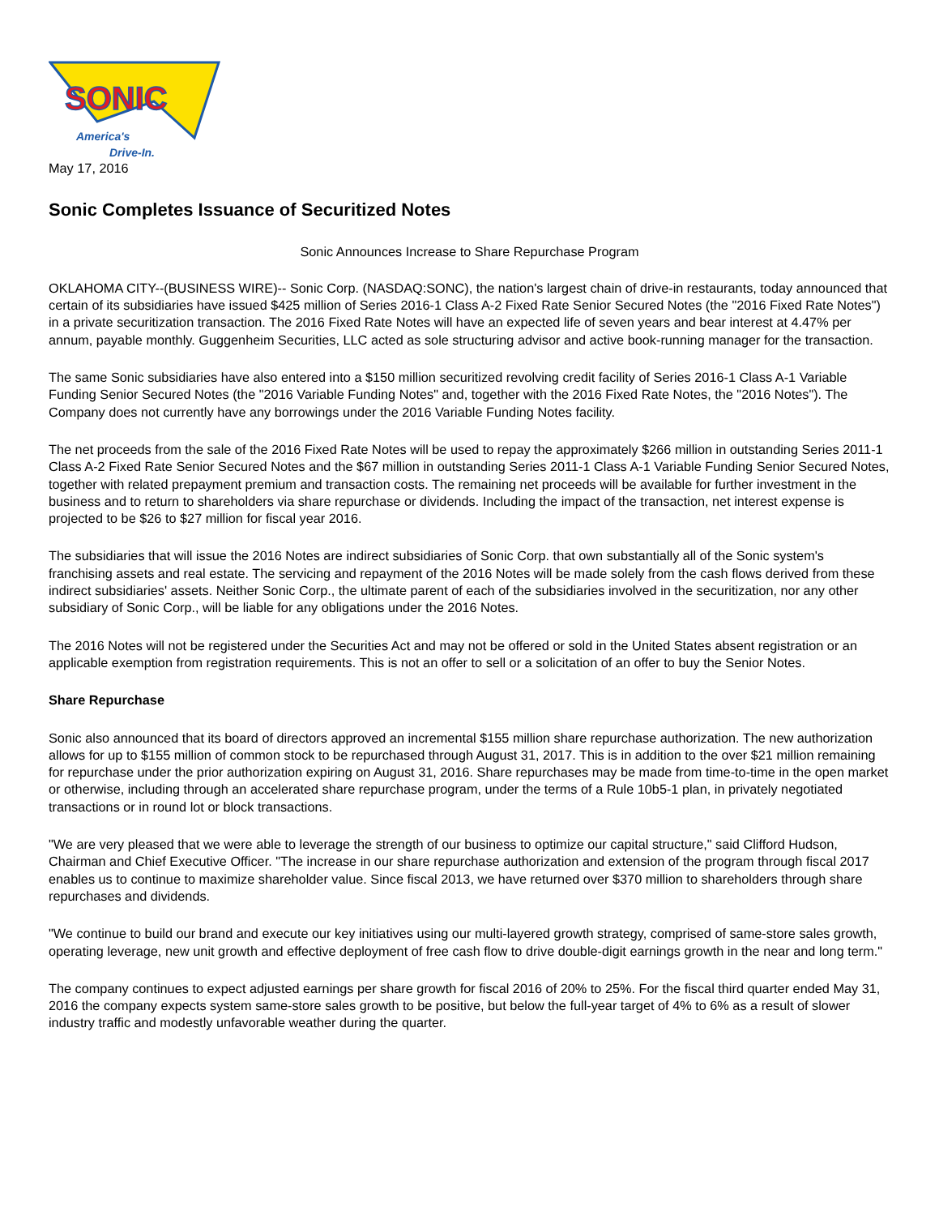SONIC
America's
Drive-In.
May 17, 2016
Sonic Completes Issuance of Securitized Notes
Sonic Announces Increase to Share Repurchase Program
OKLAHOMA CITY--(BUSINESS WIRE)-- Sonic Corp. (NASDAQ:SONC), the nation's largest chain of drive-in restaurants, today announced that certain of its subsidiaries have issued $425 million of Series 2016-1 Class A-2 Fixed Rate Senior Secured Notes (the "2016 Fixed Rate Notes") in a private securitization transaction. The 2016 Fixed Rate Notes will have an expected life of seven years and bear interest at 4.47% per annum, payable monthly. Guggenheim Securities, LLC acted as sole structuring advisor and active book-running manager for the transaction.
The same Sonic subsidiaries have also entered into a $150 million securitized revolving credit facility of Series 2016-1 Class A-1 Variable Funding Senior Secured Notes (the "2016 Variable Funding Notes" and, together with the 2016 Fixed Rate Notes, the "2016 Notes"). The Company does not currently have any borrowings under the 2016 Variable Funding Notes facility.
The net proceeds from the sale of the 2016 Fixed Rate Notes will be used to repay the approximately $266 million in outstanding Series 2011-1 Class A-2 Fixed Rate Senior Secured Notes and the $67 million in outstanding Series 2011-1 Class A-1 Variable Funding Senior Secured Notes, together with related prepayment premium and transaction costs. The remaining net proceeds will be available for further investment in the business and to return to shareholders via share repurchase or dividends. Including the impact of the transaction, net interest expense is projected to be $26 to $27 million for fiscal year 2016.
The subsidiaries that will issue the 2016 Notes are indirect subsidiaries of Sonic Corp. that own substantially all of the Sonic system's franchising assets and real estate. The servicing and repayment of the 2016 Notes will be made solely from the cash flows derived from these indirect subsidiaries' assets. Neither Sonic Corp., the ultimate parent of each of the subsidiaries involved in the securitization, nor any other subsidiary of Sonic Corp., will be liable for any obligations under the 2016 Notes.
The 2016 Notes will not be registered under the Securities Act and may not be offered or sold in the United States absent registration or an applicable exemption from registration requirements. This is not an offer to sell or a solicitation of an offer to buy the Senior Notes.
Share Repurchase
Sonic also announced that its board of directors approved an incremental $155 million share repurchase authorization. The new authorization allows for up to $155 million of common stock to be repurchased through August 31, 2017. This is in addition to the over $21 million remaining for repurchase under the prior authorization expiring on August 31, 2016. Share repurchases may be made from time-to-time in the open market or otherwise, including through an accelerated share repurchase program, under the terms of a Rule 10b5-1 plan, in privately negotiated transactions or in round lot or block transactions.
"We are very pleased that we were able to leverage the strength of our business to optimize our capital structure," said Clifford Hudson, Chairman and Chief Executive Officer. "The increase in our share repurchase authorization and extension of the program through fiscal 2017 enables us to continue to maximize shareholder value. Since fiscal 2013, we have returned over $370 million to shareholders through share repurchases and dividends.
"We continue to build our brand and execute our key initiatives using our multi-layered growth strategy, comprised of same-store sales growth, operating leverage, new unit growth and effective deployment of free cash flow to drive double-digit earnings growth in the near and long term."
The company continues to expect adjusted earnings per share growth for fiscal 2016 of 20% to 25%. For the fiscal third quarter ended May 31, 2016 the company expects system same-store sales growth to be positive, but below the full-year target of 4% to 6% as a result of slower industry traffic and modestly unfavorable weather during the quarter.